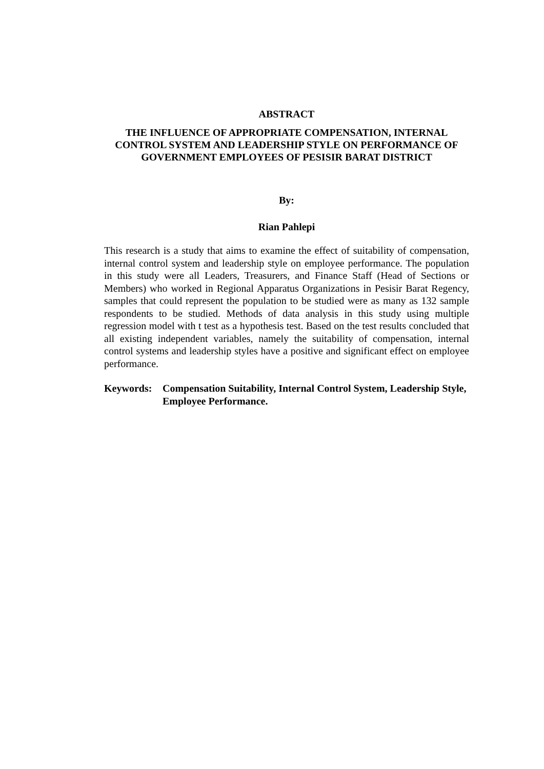ABSTRACT
THE INFLUENCE OF APPROPRIATE COMPENSATION, INTERNAL CONTROL SYSTEM AND LEADERSHIP STYLE ON PERFORMANCE OF GOVERNMENT EMPLOYEES OF PESISIR BARAT DISTRICT
By:
Rian Pahlepi
This research is a study that aims to examine the effect of suitability of compensation, internal control system and leadership style on employee performance. The population in this study were all Leaders, Treasurers, and Finance Staff (Head of Sections or Members) who worked in Regional Apparatus Organizations in Pesisir Barat Regency, samples that could represent the population to be studied were as many as 132 sample respondents to be studied. Methods of data analysis in this study using multiple regression model with t test as a hypothesis test. Based on the test results concluded that all existing independent variables, namely the suitability of compensation, internal control systems and leadership styles have a positive and significant effect on employee performance.
Keywords: Compensation Suitability, Internal Control System, Leadership Style, Employee Performance.